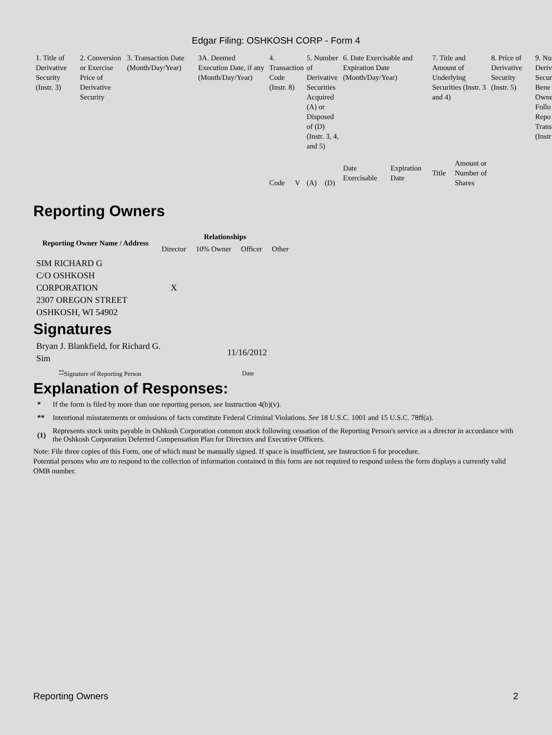Edgar Filing: OSHKOSH CORP - Form 4
| 1. Title of Derivative Security (Instr. 3) | 2. Conversion or Exercise Price of Derivative Security | 3. Transaction Date (Month/Day/Year) | 3A. Deemed Execution Date, if any (Month/Day/Year) | 4. Transaction Code (Instr. 8) | | 5. Number of Derivative Securities Acquired (A) or Disposed of (D) (Instr. 3, 4, and 5) | | 6. Date Exercisable and Expiration Date (Month/Day/Year) | | 7. Title and Amount of Underlying Securities (Instr. 3 and 4) | | 8. Price of Derivative Security (Instr. 5) | 9. Nu Deriv Secur Bene Owne Follo Repo Trans (Instr |
| --- | --- | --- | --- | --- | --- | --- | --- | --- | --- | --- | --- | --- | --- |
| | | | | | | | | Date Exercisable | Expiration Date | Title | Amount or Number of Shares | | |
| | | | | Code | V | (A) | (D) | | | | | | |
Reporting Owners
| Reporting Owner Name / Address | Relationships | | | |
| --- | --- | --- | --- | --- |
| | Director | 10% Owner | Officer | Other |
| SIM RICHARD G C/O OSHKOSH CORPORATION 2307 OREGON STREET OSHKOSH, WI 54902 | X | | | |
Signatures
| Bryan J. Blankfield, for Richard G. Sim | 11/16/2012 |
| <sup>**</sup> Signature of Reporting Person | Date |
Explanation of Responses:
| * | If the form is filed by more than one reporting person, see Instruction 4(b)(v). |
| ** | Intentional misstatements or omissions of facts constitute Federal Criminal Violations. See 18 U.S.C. 1001 and 15 U.S.C. 78ff(a). |
| (1) | Represents stock units payable in Oshkosh Corporation common stock following cessation of the Reporting Person's service as a director in accordance with the Oshkosh Corporation Deferred Compensation Plan for Directors and Executive Officers. |
Note: File three copies of this Form, one of which must be manually signed. If space is insufficient, see Instruction 6 for procedure.
Potential persons who are to respond to the collection of information contained in this form are not required to respond unless the form displays a currently valid OMB number.
Reporting Owners 2